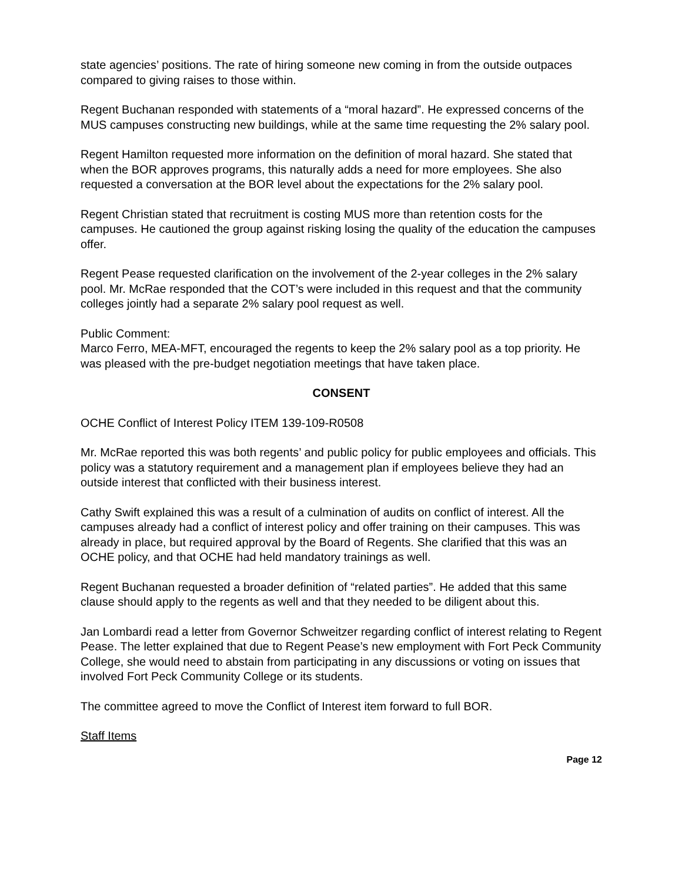state agencies’ positions. The rate of hiring someone new coming in from the outside outpaces compared to giving raises to those within.
Regent Buchanan responded with statements of a “moral hazard”. He expressed concerns of the MUS campuses constructing new buildings, while at the same time requesting the 2% salary pool.
Regent Hamilton requested more information on the definition of moral hazard. She stated that when the BOR approves programs, this naturally adds a need for more employees. She also requested a conversation at the BOR level about the expectations for the 2% salary pool.
Regent Christian stated that recruitment is costing MUS more than retention costs for the campuses. He cautioned the group against risking losing the quality of the education the campuses offer.
Regent Pease requested clarification on the involvement of the 2-year colleges in the 2% salary pool. Mr. McRae responded that the COT’s were included in this request and that the community colleges jointly had a separate 2% salary pool request as well.
Public Comment:
Marco Ferro, MEA-MFT, encouraged the regents to keep the 2% salary pool as a top priority. He was pleased with the pre-budget negotiation meetings that have taken place.
CONSENT
OCHE Conflict of Interest Policy ITEM 139-109-R0508
Mr. McRae reported this was both regents’ and public policy for public employees and officials. This policy was a statutory requirement and a management plan if employees believe they had an outside interest that conflicted with their business interest.
Cathy Swift explained this was a result of a culmination of audits on conflict of interest. All the campuses already had a conflict of interest policy and offer training on their campuses. This was already in place, but required approval by the Board of Regents. She clarified that this was an OCHE policy, and that OCHE had held mandatory trainings as well.
Regent Buchanan requested a broader definition of “related parties”. He added that this same clause should apply to the regents as well and that they needed to be diligent about this.
Jan Lombardi read a letter from Governor Schweitzer regarding conflict of interest relating to Regent Pease. The letter explained that due to Regent Pease’s new employment with Fort Peck Community College, she would need to abstain from participating in any discussions or voting on issues that involved Fort Peck Community College or its students.
The committee agreed to move the Conflict of Interest item forward to full BOR.
Staff Items
Page 12